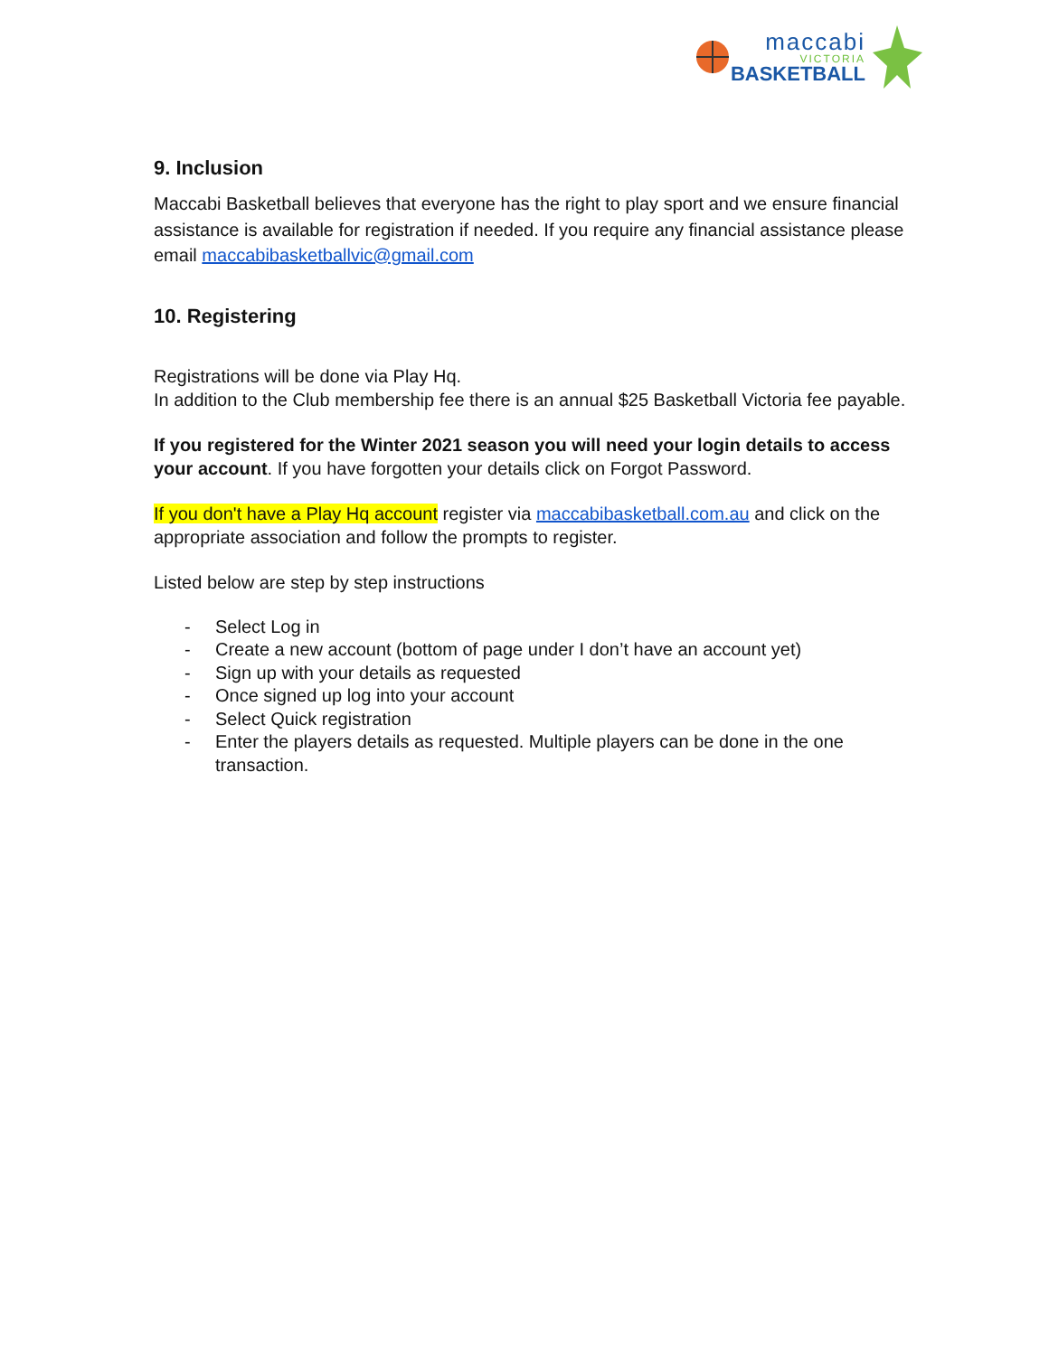maccabi
VICTORIA
BASKETBALL
9. Inclusion
Maccabi Basketball believes that everyone has the right to play sport and we ensure financial assistance is available for registration if needed. If you require any financial assistance please email maccabibasketballvic@gmail.com
10. Registering
Registrations will be done via Play Hq.
In addition to the Club membership fee there is an annual $25 Basketball Victoria fee payable.
If you registered for the Winter 2021 season you will need your login details to access your account. If you have forgotten your details click on Forgot Password.
If you don't have a Play Hq account register via maccabibasketball.com.au and click on the appropriate association and follow the prompts to register.
Listed below are step by step instructions
- Select Log in
- Create a new account (bottom of page under I don’t have an account yet)
- Sign up with your details as requested
- Once signed up log into your account
- Select Quick registration
- Enter the players details as requested. Multiple players can be done in the one transaction.